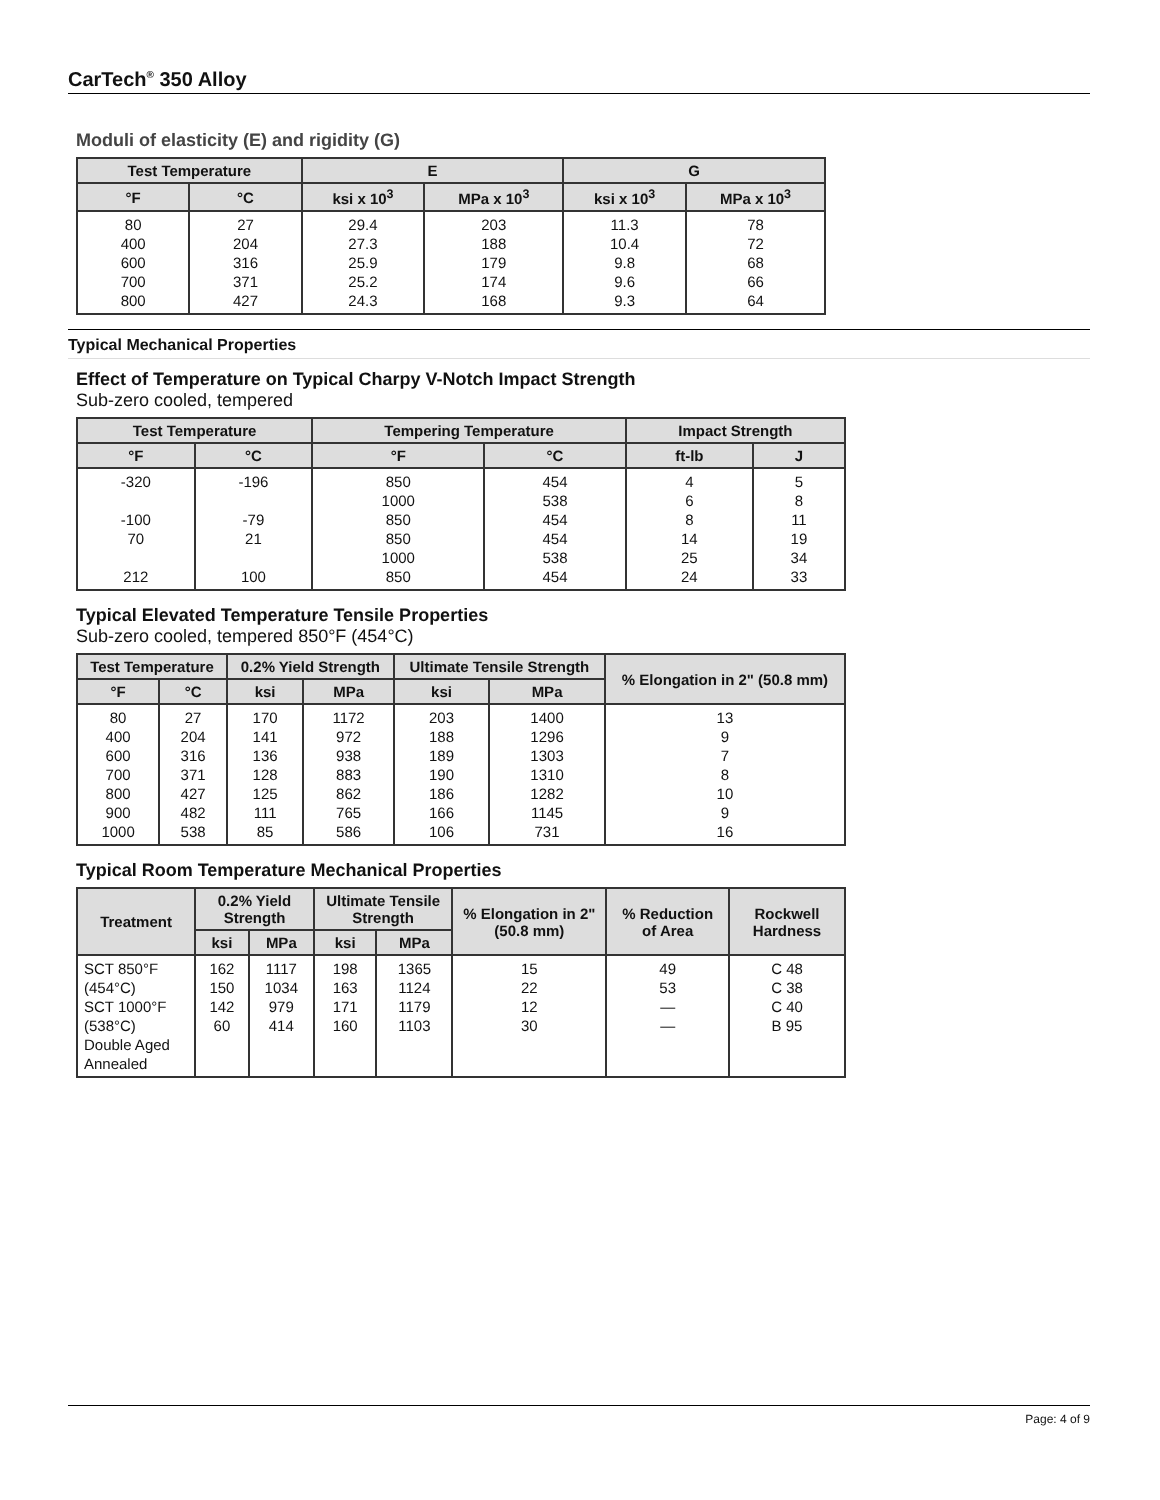CarTech<sup>®</sup> 350 Alloy
Moduli of elasticity (E) and rigidity (G)
| Test Temperature | | E | | G | |
| --- | --- | --- | --- | --- | --- |
| °F | °C | ksi x 10<sup>3</sup> | MPa x 10<sup>3</sup> | ksi x 10<sup>3</sup> | MPa x 10<sup>3</sup> |
| 80 400 600 700 800 | 27 204 316 371 427 | 29.4 27.3 25.9 25.2 24.3 | 203 188 179 174 168 | 11.3 10.4 9.8 9.6 9.3 | 78 72 68 66 64 |
Typical Mechanical Properties
Effect of Temperature on Typical Charpy V-Notch Impact Strength
Sub-zero cooled, tempered
| Test Temperature | | Tempering Temperature | | Impact Strength | |
| --- | --- | --- | --- | --- | --- |
| °F | °C | °F | °C | ft-lb | J |
| -320 -100 70 212 | -196 -79 21 100 | 850 1000 850 850 1000 850 | 454 538 454 454 538 454 | 4 6 8 14 25 24 | 5 8 11 19 34 33 |
Typical Elevated Temperature Tensile Properties
Sub-zero cooled, tempered 850°F (454°C)
| Test Temperature | | 0.2% Yield Strength | | Ultimate Tensile Strength | | % Elongation in 2" (50.8 mm) |
| --- | --- | --- | --- | --- | --- | --- |
| °F | °C | ksi | MPa | ksi | MPa | |
| 80 400 600 700 800 900 1000 | 27 204 316 371 427 482 538 | 170 141 136 128 125 111 85 | 1172 972 938 883 862 765 586 | 203 188 189 190 186 166 106 | 1400 1296 1303 1310 1282 1145 731 | 13 9 7 8 10 9 16 |
Typical Room Temperature Mechanical Properties
| Treatment | 0.2% Yield Strength | | Ultimate Tensile Strength | | % Elongation in 2" (50.8 mm) | % Reduction of Area | Rockwell Hardness |
| --- | --- | --- | --- | --- | --- | --- | --- |
| | ksi | MPa | ksi | MPa | | | |
| SCT 850°F (454°C) SCT 1000°F (538°C) Double Aged Annealed | 162 150 142 60 | 1117 1034 979 414 | 198 163 171 160 | 1365 1124 1179 1103 | 15 22 12 30 | 49 53 — — | C 48 C 38 C 40 B 95 |
Page: 4 of 9